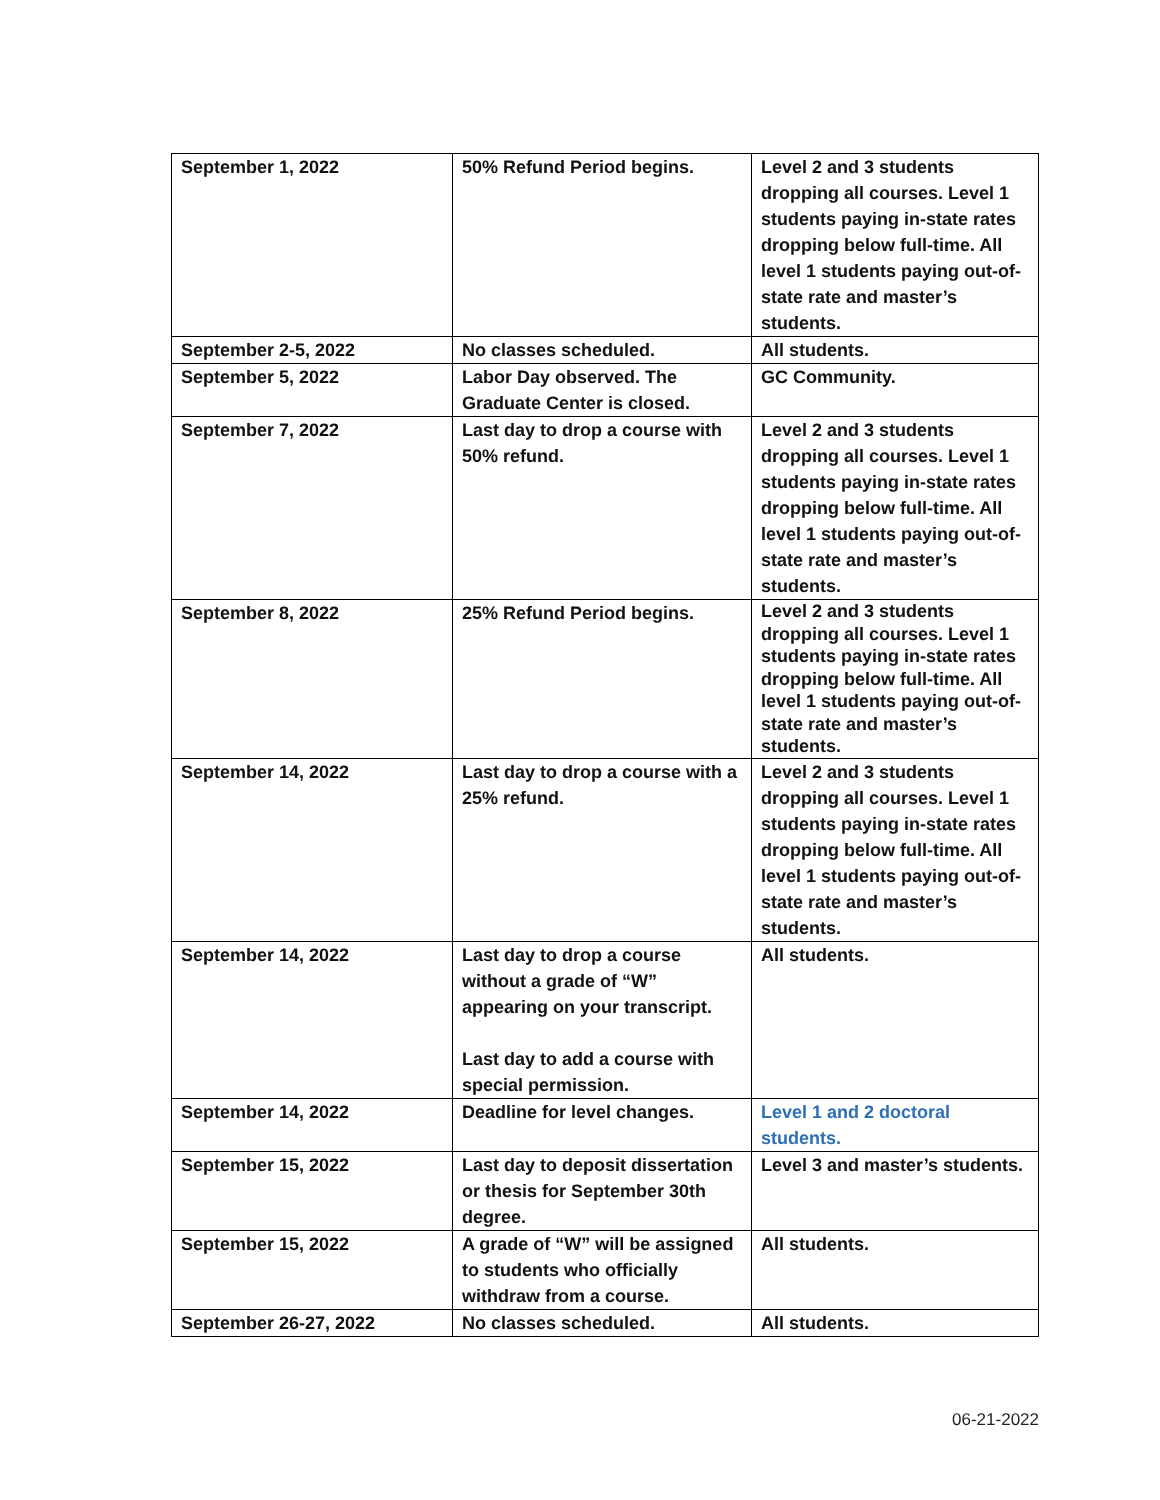| September 1, 2022 | 50% Refund Period begins. | Level 2 and 3 students dropping all courses. Level 1 students paying in-state rates dropping below full-time. All level 1 students paying out-of-state rate and master’s students. |
| September 2-5, 2022 | No classes scheduled. | All students. |
| September 5, 2022 | Labor Day observed. The Graduate Center is closed. | GC Community. |
| September 7, 2022 | Last day to drop a course with 50% refund. | Level 2 and 3 students dropping all courses. Level 1 students paying in-state rates dropping below full-time. All level 1 students paying out-of-state rate and master’s students. |
| September 8, 2022 | 25% Refund Period begins. | Level 2 and 3 students dropping all courses. Level 1 students paying in-state rates dropping below full-time. All level 1 students paying out-of-state rate and master’s students. |
| September 14, 2022 | Last day to drop a course with a 25% refund. | Level 2 and 3 students dropping all courses. Level 1 students paying in-state rates dropping below full-time. All level 1 students paying out-of-state rate and master’s students. |
| September 14, 2022 | Last day to drop a course without a grade of “W” appearing on your transcript. Last day to add a course with special permission. | All students. |
| September 14, 2022 | Deadline for level changes. | Level 1 and 2 doctoral students. |
| September 15, 2022 | Last day to deposit dissertation or thesis for September 30th degree. | Level 3 and master’s students. |
| September 15, 2022 | A grade of “W” will be assigned to students who officially withdraw from a course. | All students. |
| September 26-27, 2022 | No classes scheduled. | All students. |
06-21-2022